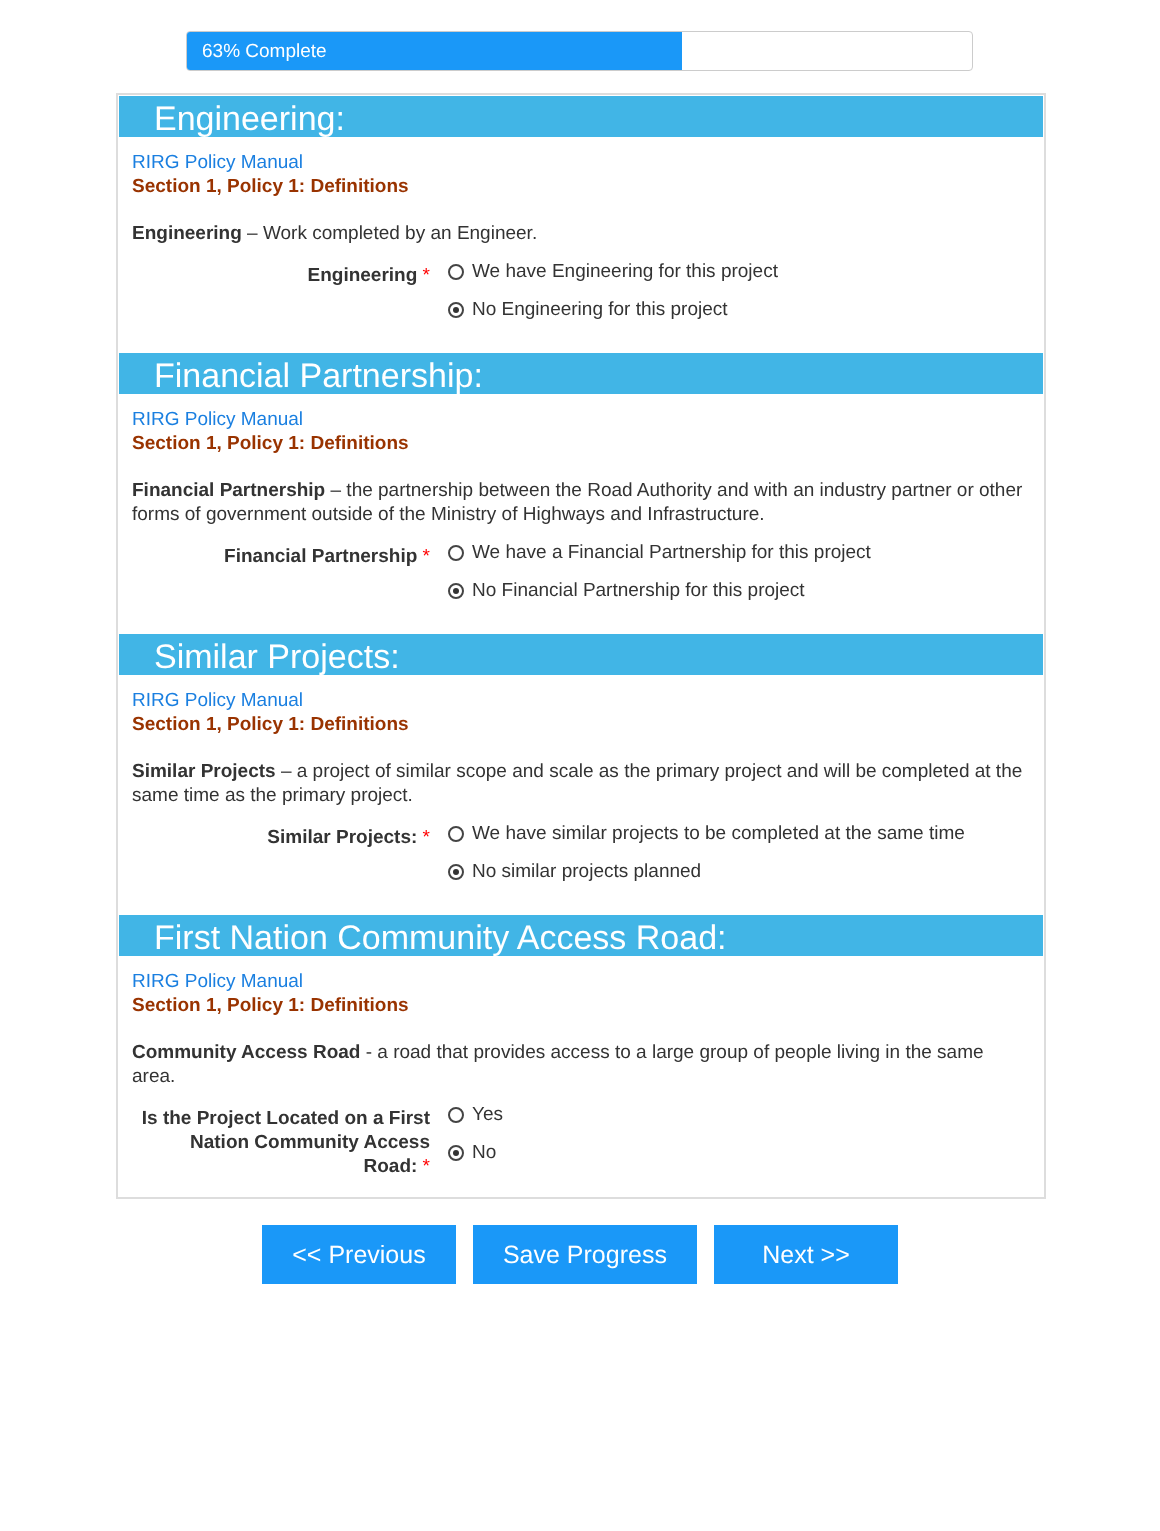63% Complete
Engineering:
RIRG Policy Manual
Section 1, Policy 1: Definitions
Engineering – Work completed by an Engineer.
Engineering *
We have Engineering for this project
No Engineering for this project
Financial Partnership:
RIRG Policy Manual
Section 1, Policy 1: Definitions
Financial Partnership – the partnership between the Road Authority and with an industry partner or other forms of government outside of the Ministry of Highways and Infrastructure.
Financial Partnership *
We have a Financial Partnership for this project
No Financial Partnership for this project
Similar Projects:
RIRG Policy Manual
Section 1, Policy 1: Definitions
Similar Projects – a project of similar scope and scale as the primary project and will be completed at the same time as the primary project.
Similar Projects: *
We have similar projects to be completed at the same time
No similar projects planned
First Nation Community Access Road:
RIRG Policy Manual
Section 1, Policy 1: Definitions
Community Access Road - a road that provides access to a large group of people living in the same area.
Is the Project Located on a First Nation Community Access Road: *
Yes
No
<< Previous Save Progress Next >>